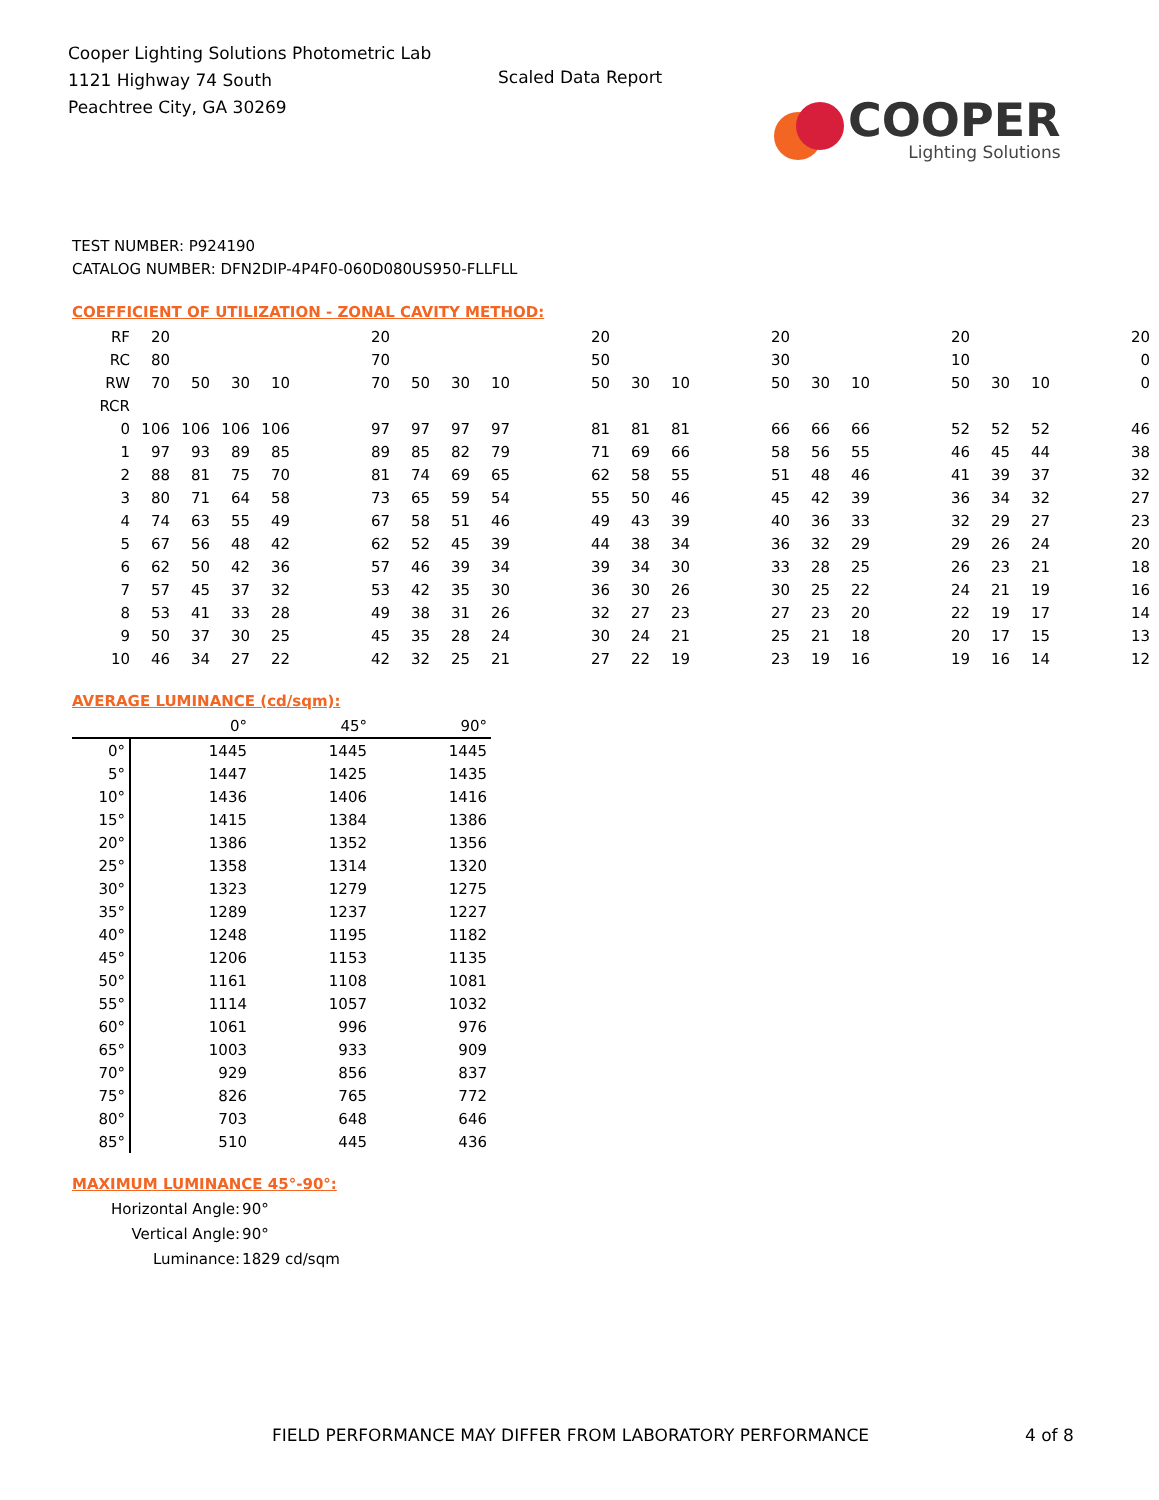Cooper Lighting Solutions Photometric Lab
1121 Highway 74 South
Peachtree City, GA 30269
Scaled Data Report
COOPER
Lighting Solutions
TEST NUMBER: P924190
CATALOG NUMBER: DFN2DIP-4P4F0-060D080US950-FLLFLL
COEFFICIENT OF UTILIZATION - ZONAL CAVITY METHOD:
| RF | 20 | | | | | 20 | | | | | 20 | | | | 20 | | | | 20 | | | | 20 |
| RC | 80 | | | | | 70 | | | | | 50 | | | | 30 | | | | 10 | | | | 0 |
| RW | 70 | 50 | 30 | 10 | | 70 | 50 | 30 | 10 | | 50 | 30 | 10 | | 50 | 30 | 10 | | 50 | 30 | 10 | | 0 |
| RCR | | | | | | | | | | | | | | | | | | | | | | | |
| 0 | 106 | 106 | 106 | 106 | | 97 | 97 | 97 | 97 | | 81 | 81 | 81 | | 66 | 66 | 66 | | 52 | 52 | 52 | | 46 |
| 1 | 97 | 93 | 89 | 85 | | 89 | 85 | 82 | 79 | | 71 | 69 | 66 | | 58 | 56 | 55 | | 46 | 45 | 44 | | 38 |
| 2 | 88 | 81 | 75 | 70 | | 81 | 74 | 69 | 65 | | 62 | 58 | 55 | | 51 | 48 | 46 | | 41 | 39 | 37 | | 32 |
| 3 | 80 | 71 | 64 | 58 | | 73 | 65 | 59 | 54 | | 55 | 50 | 46 | | 45 | 42 | 39 | | 36 | 34 | 32 | | 27 |
| 4 | 74 | 63 | 55 | 49 | | 67 | 58 | 51 | 46 | | 49 | 43 | 39 | | 40 | 36 | 33 | | 32 | 29 | 27 | | 23 |
| 5 | 67 | 56 | 48 | 42 | | 62 | 52 | 45 | 39 | | 44 | 38 | 34 | | 36 | 32 | 29 | | 29 | 26 | 24 | | 20 |
| 6 | 62 | 50 | 42 | 36 | | 57 | 46 | 39 | 34 | | 39 | 34 | 30 | | 33 | 28 | 25 | | 26 | 23 | 21 | | 18 |
| 7 | 57 | 45 | 37 | 32 | | 53 | 42 | 35 | 30 | | 36 | 30 | 26 | | 30 | 25 | 22 | | 24 | 21 | 19 | | 16 |
| 8 | 53 | 41 | 33 | 28 | | 49 | 38 | 31 | 26 | | 32 | 27 | 23 | | 27 | 23 | 20 | | 22 | 19 | 17 | | 14 |
| 9 | 50 | 37 | 30 | 25 | | 45 | 35 | 28 | 24 | | 30 | 24 | 21 | | 25 | 21 | 18 | | 20 | 17 | 15 | | 13 |
| 10 | 46 | 34 | 27 | 22 | | 42 | 32 | 25 | 21 | | 27 | 22 | 19 | | 23 | 19 | 16 | | 19 | 16 | 14 | | 12 |
AVERAGE LUMINANCE (cd/sqm):
| | 0° | 45° | 90° |
| --- | --- | --- | --- |
| 0° | 1445 | 1445 | 1445 |
| 5° | 1447 | 1425 | 1435 |
| 10° | 1436 | 1406 | 1416 |
| 15° | 1415 | 1384 | 1386 |
| 20° | 1386 | 1352 | 1356 |
| 25° | 1358 | 1314 | 1320 |
| 30° | 1323 | 1279 | 1275 |
| 35° | 1289 | 1237 | 1227 |
| 40° | 1248 | 1195 | 1182 |
| 45° | 1206 | 1153 | 1135 |
| 50° | 1161 | 1108 | 1081 |
| 55° | 1114 | 1057 | 1032 |
| 60° | 1061 | 996 | 976 |
| 65° | 1003 | 933 | 909 |
| 70° | 929 | 856 | 837 |
| 75° | 826 | 765 | 772 |
| 80° | 703 | 648 | 646 |
| 85° | 510 | 445 | 436 |
MAXIMUM LUMINANCE 45°-90°:
| Horizontal Angle: | 90° |
| Vertical Angle: | 90° |
| Luminance: | 1829 cd/sqm |
FIELD PERFORMANCE MAY DIFFER FROM LABORATORY PERFORMANCE
4 of 8